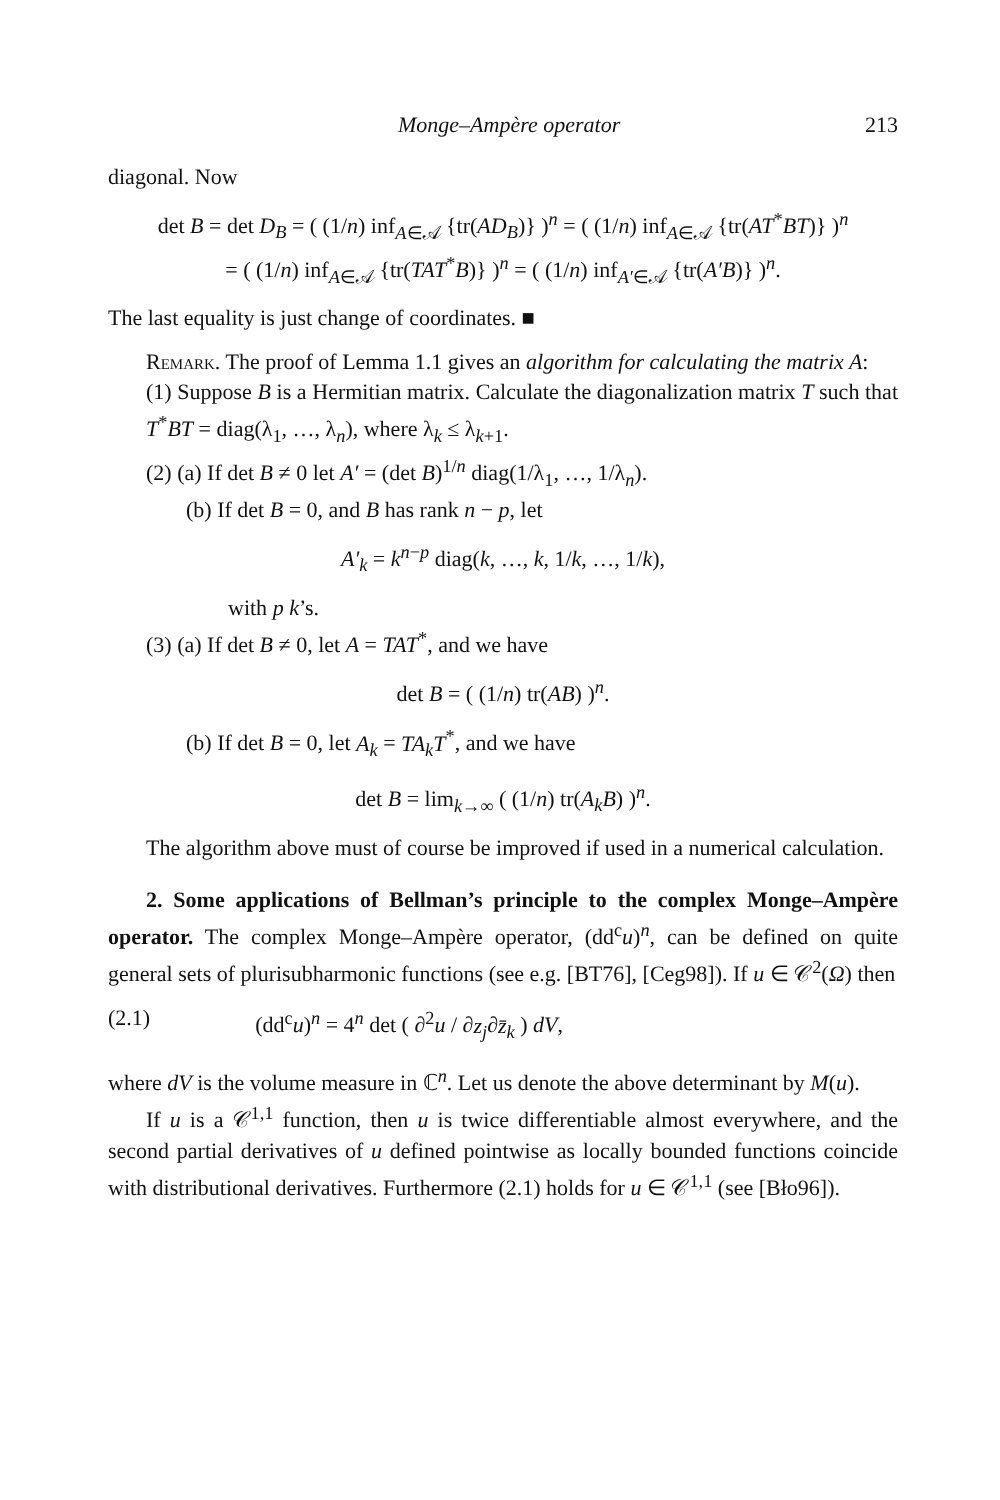Monge–Ampère operator 213
diagonal. Now
det B = det D<sub>B</sub> = ( (1/n) inf<sub>A∈𝒜</sub> {tr(AD<sub>B</sub>)} )<sup>n</sup> = ( (1/n) inf<sub>A∈𝒜</sub> {tr(AT<sup>*</sup>BT)} )<sup>n</sup>
= ( (1/n) inf<sub>A∈𝒜</sub> {tr(TAT<sup>*</sup>B)} )<sup>n</sup> = ( (1/n) inf<sub>A′∈𝒜</sub> {tr(A′B)} )<sup>n</sup>.
The last equality is just change of coordinates. ■
Remark. The proof of Lemma 1.1 gives an algorithm for calculating the matrix A:
(1) Suppose B is a Hermitian matrix. Calculate the diagonalization matrix T such that T<sup>*</sup>BT = diag(λ<sub>1</sub>, …, λ<sub>n</sub>), where λ<sub>k</sub> ≤ λ<sub>k+1</sub>.
(2) (a) If det B ≠ 0 let A′ = (det B)<sup>1/n</sup> diag(1/λ<sub>1</sub>, …, 1/λ<sub>n</sub>).
(b) If det B = 0, and B has rank n − p, let
A′<sub>k</sub> = k<sup>n−p</sup> diag(k, …, k, 1/k, …, 1/k),
with p k’s.
(3) (a) If det B ≠ 0, let A = TAT<sup>*</sup>, and we have
det B = ( (1/n) tr(AB) )<sup>n</sup>.
(b) If det B = 0, let A<sub>k</sub> = TA<sub>k</sub>T<sup>*</sup>, and we have
det B = lim<sub>k→∞</sub> ( (1/n) tr(A<sub>k</sub>B) )<sup>n</sup>.
The algorithm above must of course be improved if used in a numerical calculation.
2. Some applications of Bellman’s principle to the complex Monge–Ampère operator. The complex Monge–Ampère operator, (dd<sup>c</sup>u)<sup>n</sup>, can be defined on quite general sets of plurisubharmonic functions (see e.g. [BT76], [Ceg98]). If u ∈ 𝒞<sup>2</sup>(Ω) then
(2.1) (dd<sup>c</sup>u)<sup>n</sup> = 4<sup>n</sup> det ( ∂<sup>2</sup>u / ∂z<sub>j</sub>∂z̄<sub>k</sub> ) dV,
where dV is the volume measure in ℂ<sup>n</sup>. Let us denote the above determinant by M(u).
If u is a 𝒞<sup>1,1</sup> function, then u is twice differentiable almost everywhere, and the second partial derivatives of u defined pointwise as locally bounded functions coincide with distributional derivatives. Furthermore (2.1) holds for u ∈ 𝒞<sup>1,1</sup> (see [Bło96]).